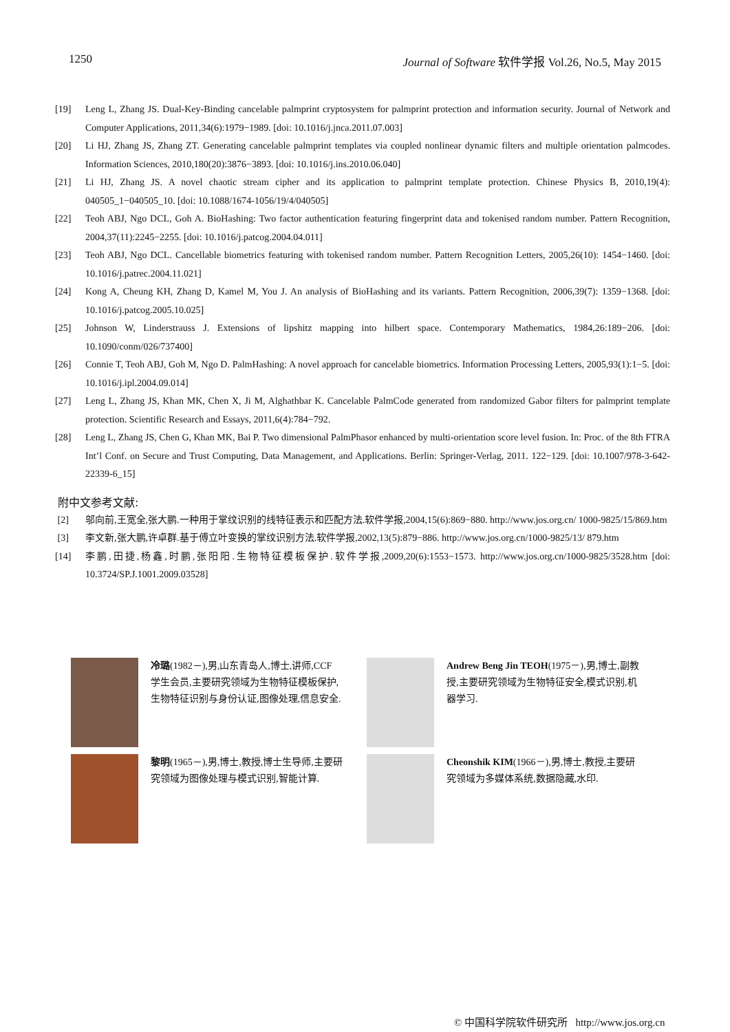1250 Journal of Software 软件学报 Vol.26, No.5, May 2015
[19] Leng L, Zhang JS. Dual-Key-Binding cancelable palmprint cryptosystem for palmprint protection and information security. Journal of Network and Computer Applications, 2011,34(6):1979−1989. [doi: 10.1016/j.jnca.2011.07.003]
[20] Li HJ, Zhang JS, Zhang ZT. Generating cancelable palmprint templates via coupled nonlinear dynamic filters and multiple orientation palmcodes. Information Sciences, 2010,180(20):3876−3893. [doi: 10.1016/j.ins.2010.06.040]
[21] Li HJ, Zhang JS. A novel chaotic stream cipher and its application to palmprint template protection. Chinese Physics B, 2010,19(4): 040505_1−040505_10. [doi: 10.1088/1674-1056/19/4/040505]
[22] Teoh ABJ, Ngo DCL, Goh A. BioHashing: Two factor authentication featuring fingerprint data and tokenised random number. Pattern Recognition, 2004,37(11):2245−2255. [doi: 10.1016/j.patcog.2004.04.011]
[23] Teoh ABJ, Ngo DCL. Cancellable biometrics featuring with tokenised random number. Pattern Recognition Letters, 2005,26(10): 1454−1460. [doi: 10.1016/j.patrec.2004.11.021]
[24] Kong A, Cheung KH, Zhang D, Kamel M, You J. An analysis of BioHashing and its variants. Pattern Recognition, 2006,39(7): 1359−1368. [doi: 10.1016/j.patcog.2005.10.025]
[25] Johnson W, Linderstrauss J. Extensions of lipshitz mapping into hilbert space. Contemporary Mathematics, 1984,26:189−206. [doi: 10.1090/conm/026/737400]
[26] Connie T, Teoh ABJ, Goh M, Ngo D. PalmHashing: A novel approach for cancelable biometrics. Information Processing Letters, 2005,93(1):1−5. [doi: 10.1016/j.ipl.2004.09.014]
[27] Leng L, Zhang JS, Khan MK, Chen X, Ji M, Alghathbar K. Cancelable PalmCode generated from randomized Gabor filters for palmprint template protection. Scientific Research and Essays, 2011,6(4):784−792.
[28] Leng L, Zhang JS, Chen G, Khan MK, Bai P. Two dimensional PalmPhasor enhanced by multi-orientation score level fusion. In: Proc. of the 8th FTRA Int’l Conf. on Secure and Trust Computing, Data Management, and Applications. Berlin: Springer-Verlag, 2011. 122−129. [doi: 10.1007/978-3-642-22339-6_15]
附中文参考文献:
[2] 邬向前,王宽全,张大鹏.一种用于掌纹识别的线特征表示和匹配方法.软件学报,2004,15(6):869−880. http://www.jos.org.cn/ 1000-9825/15/869.htm
[3] 李文新,张大鹏,许卓群.基于傅立叶变换的掌纹识别方法.软件学报,2002,13(5):879−886. http://www.jos.org.cn/1000-9825/13/ 879.htm
[14] 李鹏,田捷,杨鑫,时鹏,张阳阳.生物特征模板保护.软件学报,2009,20(6):1553−1573. http://www.jos.org.cn/1000-9825/3528.htm [doi: 10.3724/SP.J.1001.2009.03528]
冷璐(1982－),男,山东青岛人,博士,讲师,CCF 学生会员,主要研究领域为生物特征模板保护,生物特征识别与身份认证,图像处理,信息安全.
Andrew Beng Jin TEOH(1975－),男,博士,副教授,主要研究领域为生物特征安全,模式识别,机器学习.
黎明(1965－),男,博士,教授,博士生导师,主要研究领域为图像处理与模式识别,智能计算.
Cheonshik KIM(1966－),男,博士,教授,主要研究领域为多媒体系统,数据隐藏,水印.
© 中国科学院软件研究所 http://www.jos.org.cn